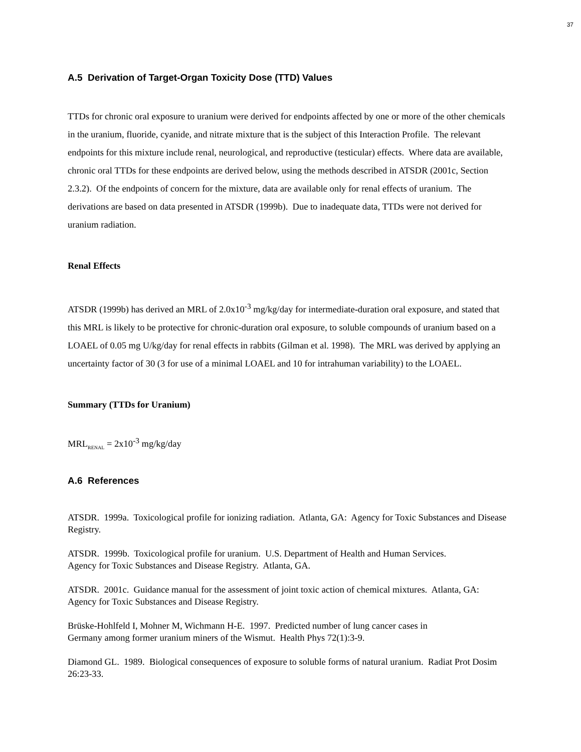37
A.5 Derivation of Target-Organ Toxicity Dose (TTD) Values
TTDs for chronic oral exposure to uranium were derived for endpoints affected by one or more of the other chemicals in the uranium, fluoride, cyanide, and nitrate mixture that is the subject of this Interaction Profile. The relevant endpoints for this mixture include renal, neurological, and reproductive (testicular) effects. Where data are available, chronic oral TTDs for these endpoints are derived below, using the methods described in ATSDR (2001c, Section 2.3.2). Of the endpoints of concern for the mixture, data are available only for renal effects of uranium. The derivations are based on data presented in ATSDR (1999b). Due to inadequate data, TTDs were not derived for uranium radiation.
Renal Effects
ATSDR (1999b) has derived an MRL of 2.0x10<sup>-3</sup> mg/kg/day for intermediate-duration oral exposure, and stated that this MRL is likely to be protective for chronic-duration oral exposure, to soluble compounds of uranium based on a LOAEL of 0.05 mg U/kg/day for renal effects in rabbits (Gilman et al. 1998). The MRL was derived by applying an uncertainty factor of 30 (3 for use of a minimal LOAEL and 10 for intrahuman variability) to the LOAEL.
Summary (TTDs for Uranium)
MRL<sub>RENAL</sub> = 2x10<sup>-3</sup> mg/kg/day
A.6 References
ATSDR. 1999a. Toxicological profile for ionizing radiation. Atlanta, GA: Agency for Toxic Substances and Disease Registry.
ATSDR. 1999b. Toxicological profile for uranium. U.S. Department of Health and Human Services.
Agency for Toxic Substances and Disease Registry. Atlanta, GA.
ATSDR. 2001c. Guidance manual for the assessment of joint toxic action of chemical mixtures. Atlanta, GA: Agency for Toxic Substances and Disease Registry.
Brüske-Hohlfeld I, Mohner M, Wichmann H-E. 1997. Predicted number of lung cancer cases in
Germany among former uranium miners of the Wismut. Health Phys 72(1):3-9.
Diamond GL. 1989. Biological consequences of exposure to soluble forms of natural uranium. Radiat Prot Dosim 26:23-33.